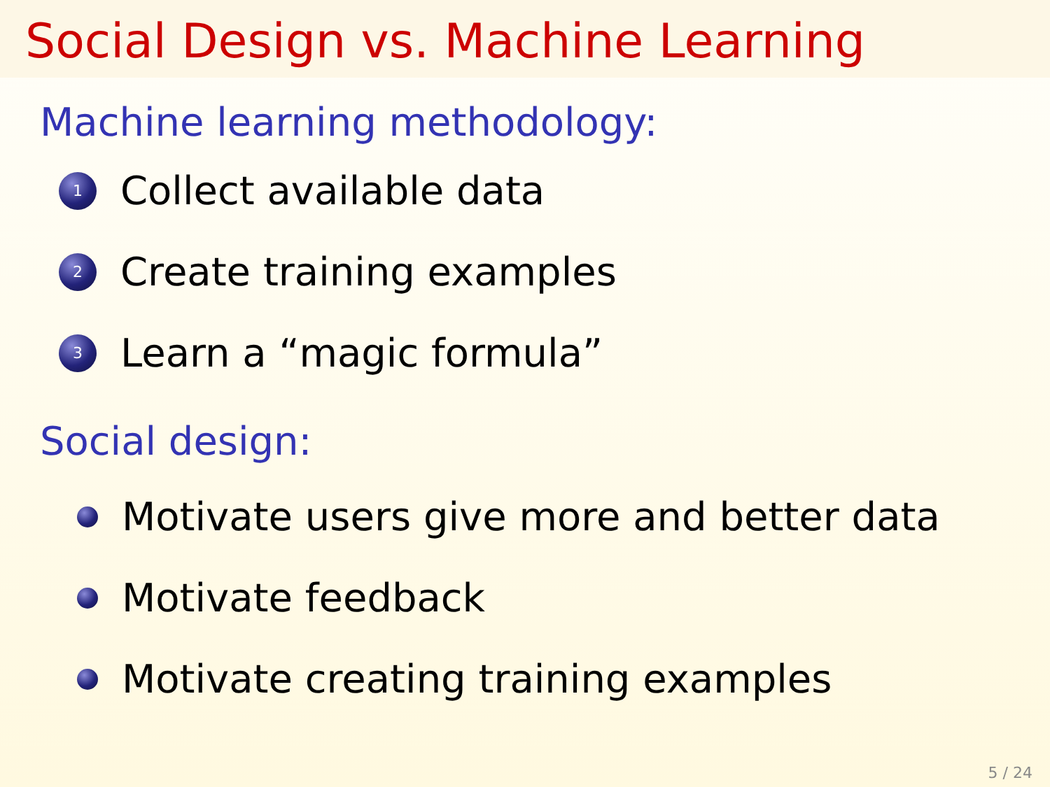Social Design vs. Machine Learning
Machine learning methodology:
1
Collect available data
2
Create training examples
3
Learn a “magic formula”
Social design:
Motivate users give more and better data
Motivate feedback
Motivate creating training examples
5 / 24